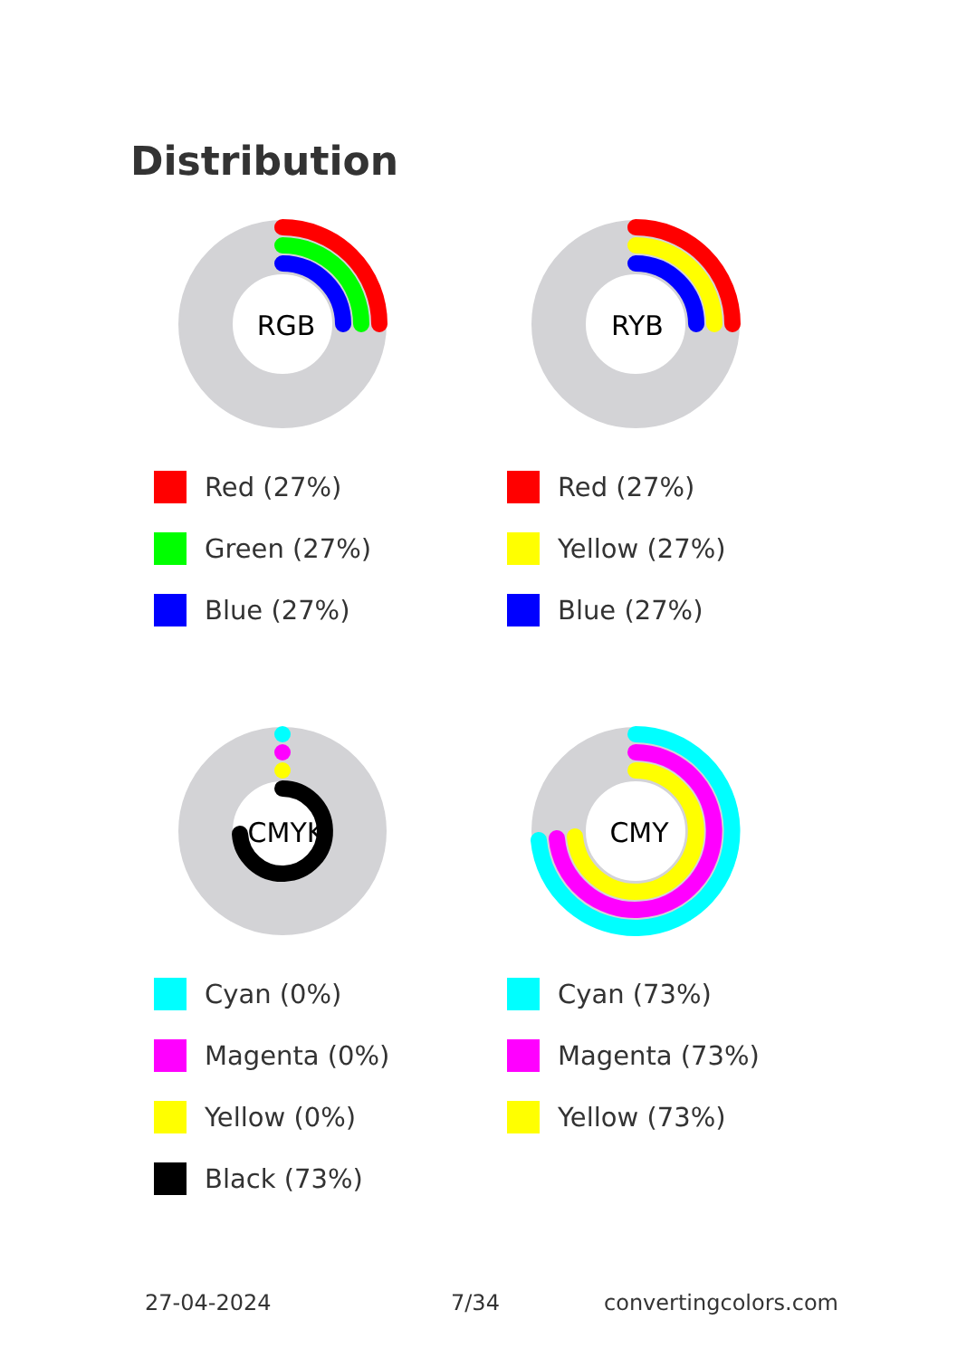Distribution
RGB
Red (27%)
Green (27%)
Blue (27%)
RYB
Red (27%)
Yellow (27%)
Blue (27%)
CMYK
Cyan (0%)
Magenta (0%)
Yellow (0%)
Black (73%)
CMY
Cyan (73%)
Magenta (73%)
Yellow (73%)
27-04-2024 7/34 convertingcolors.com